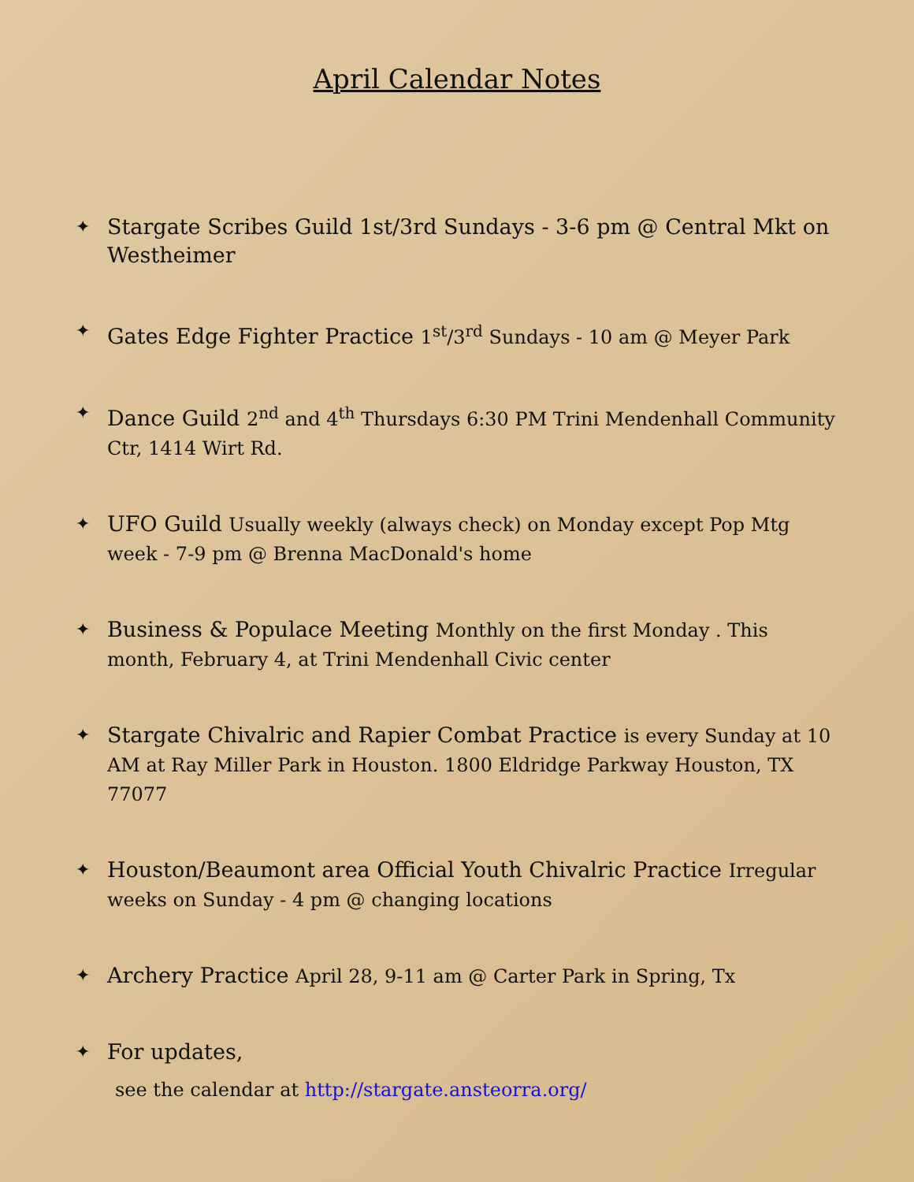April Calendar Notes
✦ Stargate Scribes Guild 1st/3rd Sundays - 3-6 pm @ Central Mkt on Westheimer
✦ Gates Edge Fighter Practice 1<sup>st</sup>/3<sup>rd</sup> Sundays - 10 am @ Meyer Park
✦ Dance Guild 2<sup>nd</sup> and 4<sup>th</sup> Thursdays 6:30 PM Trini Mendenhall Community Ctr, 1414 Wirt Rd.
✦ UFO Guild Usually weekly (always check) on Monday except Pop Mtg week - 7-9 pm @ Brenna MacDonald's home
✦ Business & Populace Meeting Monthly on the first Monday . This month, February 4, at Trini Mendenhall Civic center
✦ Stargate Chivalric and Rapier Combat Practice is every Sunday at 10 AM at Ray Miller Park in Houston. 1800 Eldridge Parkway Houston, TX 77077
✦ Houston/Beaumont area Official Youth Chivalric Practice Irregular weeks on Sunday - 4 pm @ changing locations
✦ Archery Practice April 28, 9-11 am @ Carter Park in Spring, Tx
✦ For updates,
see the calendar at http://stargate.ansteorra.org/